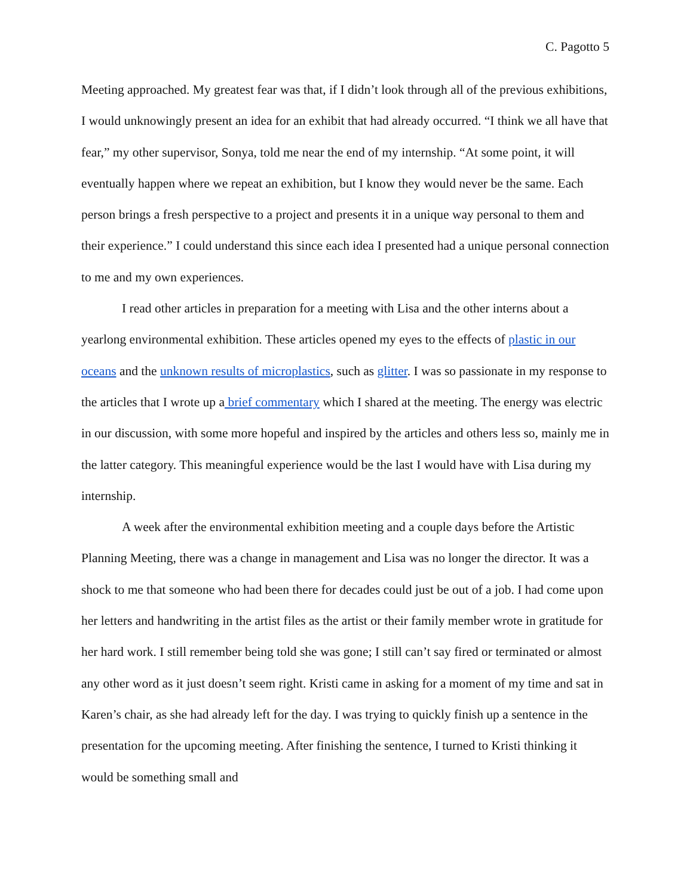C. Pagotto 5
Meeting approached. My greatest fear was that, if I didn’t look through all of the previous exhibitions, I would unknowingly present an idea for an exhibit that had already occurred. “I think we all have that fear,” my other supervisor, Sonya, told me near the end of my internship. “At some point, it will eventually happen where we repeat an exhibition, but I know they would never be the same. Each person brings a fresh perspective to a project and presents it in a unique way personal to them and their experience.” I could understand this since each idea I presented had a unique personal connection to me and my own experiences.
I read other articles in preparation for a meeting with Lisa and the other interns about a yearlong environmental exhibition. These articles opened my eyes to the effects of plastic in our oceans and the unknown results of microplastics, such as glitter. I was so passionate in my response to the articles that I wrote up a brief commentary which I shared at the meeting. The energy was electric in our discussion, with some more hopeful and inspired by the articles and others less so, mainly me in the latter category. This meaningful experience would be the last I would have with Lisa during my internship.
A week after the environmental exhibition meeting and a couple days before the Artistic Planning Meeting, there was a change in management and Lisa was no longer the director. It was a shock to me that someone who had been there for decades could just be out of a job. I had come upon her letters and handwriting in the artist files as the artist or their family member wrote in gratitude for her hard work. I still remember being told she was gone; I still can’t say fired or terminated or almost any other word as it just doesn’t seem right. Kristi came in asking for a moment of my time and sat in Karen’s chair, as she had already left for the day. I was trying to quickly finish up a sentence in the presentation for the upcoming meeting. After finishing the sentence, I turned to Kristi thinking it would be something small and